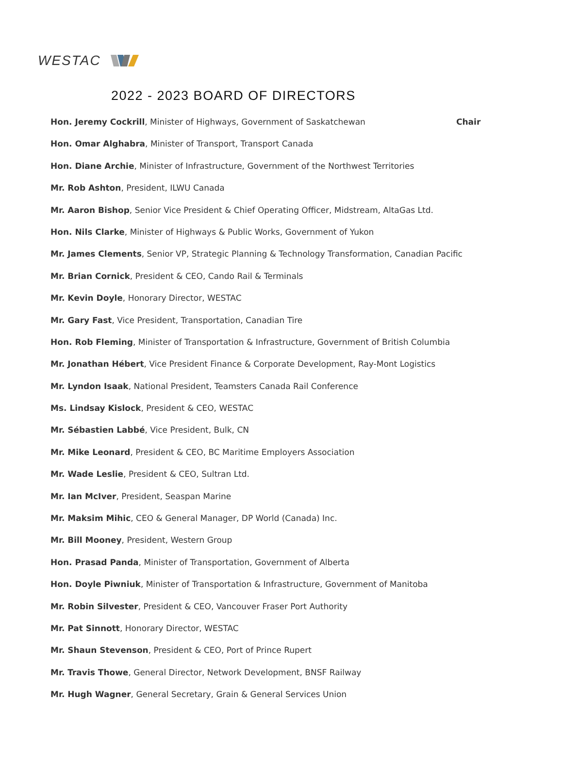WESTAC
2022 - 2023 BOARD OF DIRECTORS
Hon. Jeremy Cockrill, Minister of Highways, Government of Saskatchewan Chair
Hon. Omar Alghabra, Minister of Transport, Transport Canada
Hon. Diane Archie, Minister of Infrastructure, Government of the Northwest Territories
Mr. Rob Ashton, President, ILWU Canada
Mr. Aaron Bishop, Senior Vice President & Chief Operating Officer, Midstream, AltaGas Ltd.
Hon. Nils Clarke, Minister of Highways & Public Works, Government of Yukon
Mr. James Clements, Senior VP, Strategic Planning & Technology Transformation, Canadian Pacific
Mr. Brian Cornick, President & CEO, Cando Rail & Terminals
Mr. Kevin Doyle, Honorary Director, WESTAC
Mr. Gary Fast, Vice President, Transportation, Canadian Tire
Hon. Rob Fleming, Minister of Transportation & Infrastructure, Government of British Columbia
Mr. Jonathan Hébert, Vice President Finance & Corporate Development, Ray-Mont Logistics
Mr. Lyndon Isaak, National President, Teamsters Canada Rail Conference
Ms. Lindsay Kislock, President & CEO, WESTAC
Mr. Sébastien Labbé, Vice President, Bulk, CN
Mr. Mike Leonard, President & CEO, BC Maritime Employers Association
Mr. Wade Leslie, President & CEO, Sultran Ltd.
Mr. Ian McIver, President, Seaspan Marine
Mr. Maksim Mihic, CEO & General Manager, DP World (Canada) Inc.
Mr. Bill Mooney, President, Western Group
Hon. Prasad Panda, Minister of Transportation, Government of Alberta
Hon. Doyle Piwniuk, Minister of Transportation & Infrastructure, Government of Manitoba
Mr. Robin Silvester, President & CEO, Vancouver Fraser Port Authority
Mr. Pat Sinnott, Honorary Director, WESTAC
Mr. Shaun Stevenson, President & CEO, Port of Prince Rupert
Mr. Travis Thowe, General Director, Network Development, BNSF Railway
Mr. Hugh Wagner, General Secretary, Grain & General Services Union